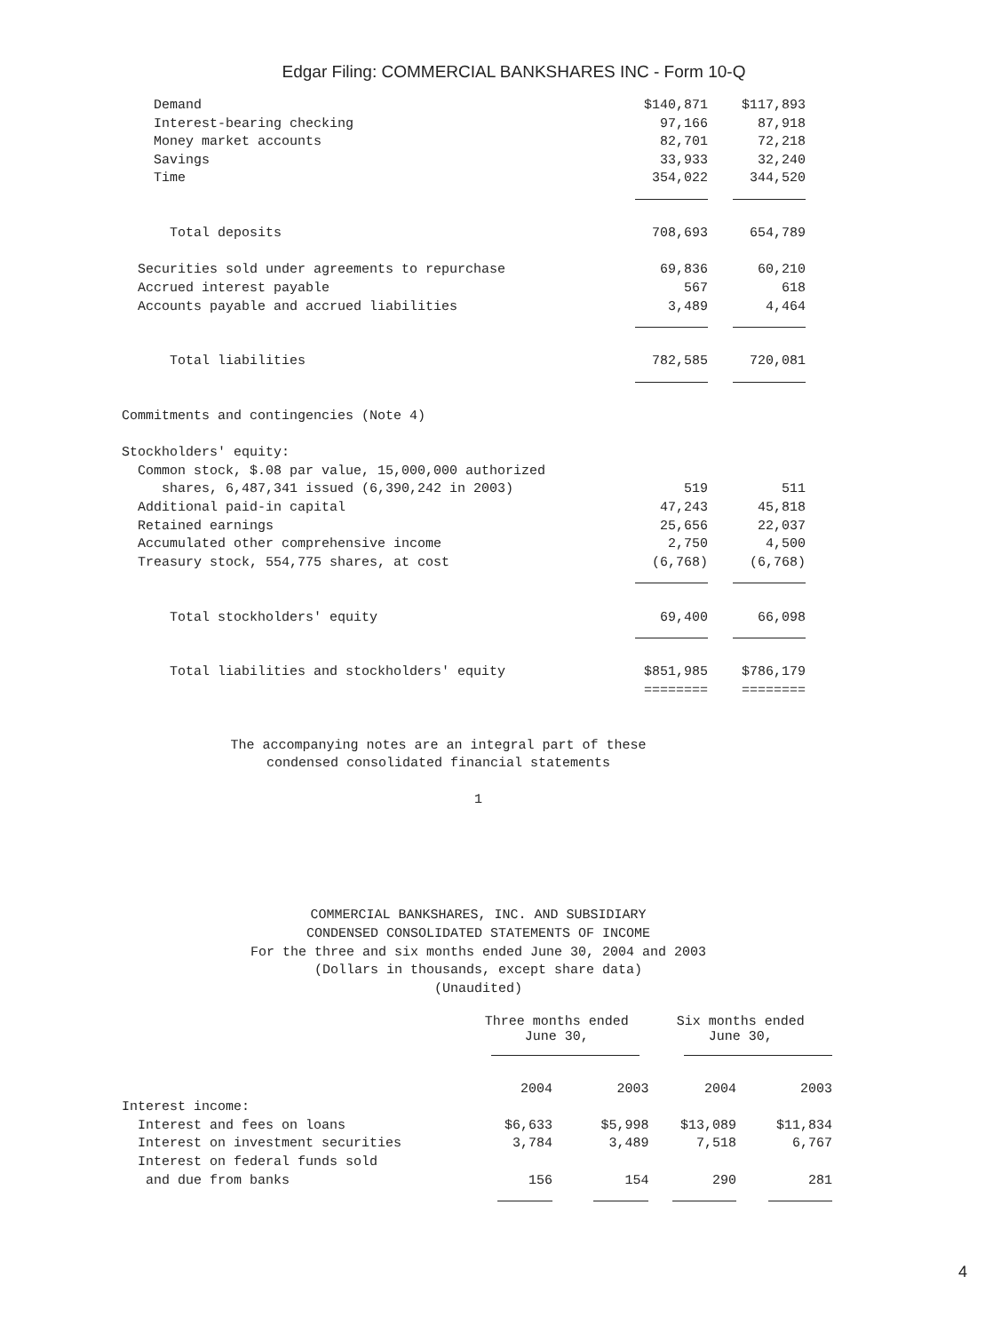Edgar Filing: COMMERCIAL BANKSHARES INC - Form 10-Q
| Demand | $140,871 | $117,893 |
| Interest-bearing checking | 97,166 | 87,918 |
| Money market accounts | 82,701 | 72,218 |
| Savings | 33,933 | 32,240 |
| Time | 354,022 | 344,520 |
| Total deposits | 708,693 | 654,789 |
| Securities sold under agreements to repurchase | 69,836 | 60,210 |
| Accrued interest payable | 567 | 618 |
| Accounts payable and accrued liabilities | 3,489 | 4,464 |
| Total liabilities | 782,585 | 720,081 |
| Commitments and contingencies (Note 4) | | |
| Stockholders' equity: | | |
| Common stock, $.08 par value, 15,000,000 authorized | | |
| shares, 6,487,341 issued (6,390,242 in 2003) | 519 | 511 |
| Additional paid-in capital | 47,243 | 45,818 |
| Retained earnings | 25,656 | 22,037 |
| Accumulated other comprehensive income | 2,750 | 4,500 |
| Treasury stock, 554,775 shares, at cost | (6,768) | (6,768) |
| Total stockholders' equity | 69,400 | 66,098 |
| Total liabilities and stockholders' equity | $851,985 | $786,179 |
| | ======== | ======== |
The accompanying notes are an integral part of these
condensed consolidated financial statements
1
COMMERCIAL BANKSHARES, INC. AND SUBSIDIARY
CONDENSED CONSOLIDATED STATEMENTS OF INCOME
For the three and six months ended June 30, 2004 and 2003
(Dollars in thousands, except share data)
(Unaudited)
| | Three months ended June 30, | | Six months ended June 30, | |
| | 2004 | 2003 | 2004 | 2003 |
| Interest income: | | | | |
| Interest and fees on loans | $6,633 | $5,998 | $13,089 | $11,834 |
| Interest on investment securities | 3,784 | 3,489 | 7,518 | 6,767 |
| Interest on federal funds sold | | | | |
| and due from banks | 156 | 154 | 290 | 281 |
4